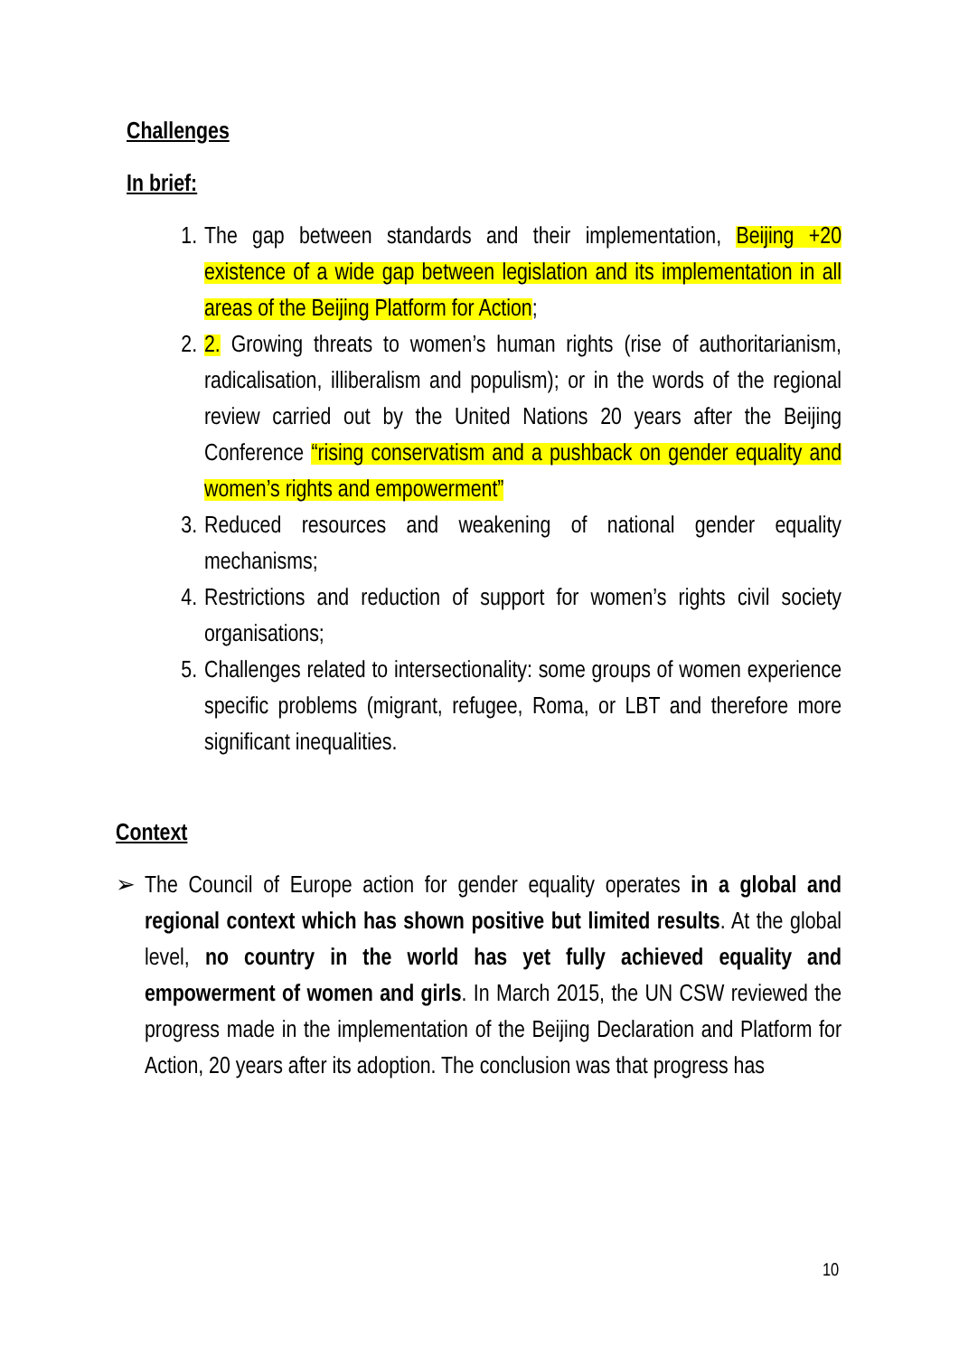Challenges
In brief:
1. The gap between standards and their implementation, Beijing +20 existence of a wide gap between legislation and its implementation in all areas of the Beijing Platform for Action;
2. 2. Growing threats to women’s human rights (rise of authoritarianism, radicalisation, illiberalism and populism); or in the words of the regional review carried out by the United Nations 20 years after the Beijing Conference “rising conservatism and a pushback on gender equality and women’s rights and empowerment”
3. Reduced resources and weakening of national gender equality mechanisms;
4. Restrictions and reduction of support for women’s rights civil society organisations;
5. Challenges related to intersectionality: some groups of women experience specific problems (migrant, refugee, Roma, or LBT and therefore more significant inequalities.
Context
➢ The Council of Europe action for gender equality operates in a global and regional context which has shown positive but limited results. At the global level, no country in the world has yet fully achieved equality and empowerment of women and girls. In March 2015, the UN CSW reviewed the progress made in the implementation of the Beijing Declaration and Platform for Action, 20 years after its adoption. The conclusion was that progress has
10